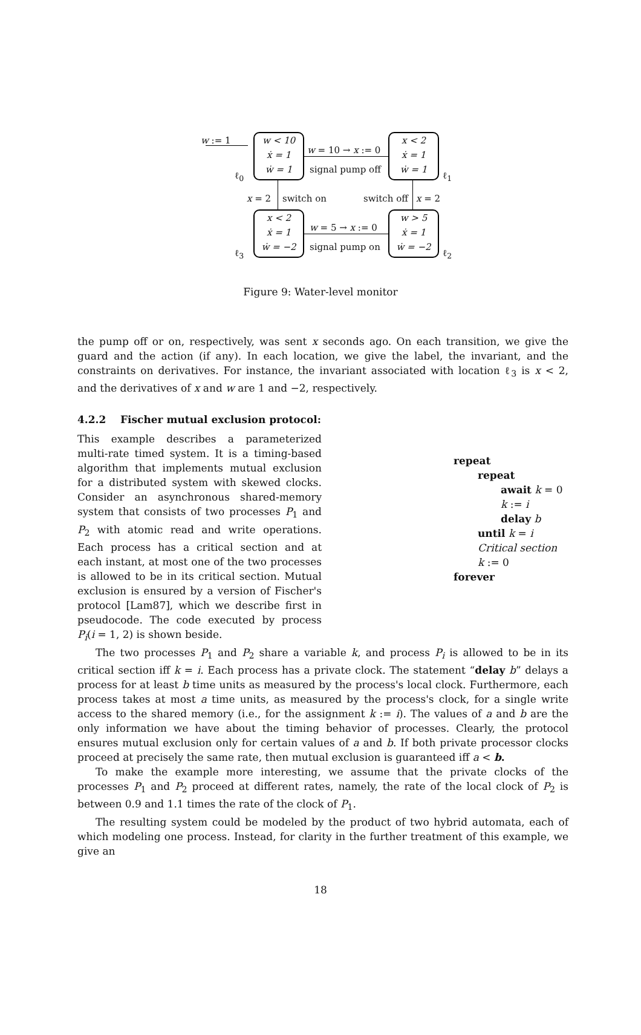w < 10
ẋ = 1
ẇ = 1
x < 2
ẋ = 1
ẇ = 1
x < 2
ẋ = 1
ẇ = −2
w > 5
ẋ = 1
ẇ = −2
w := 1
w = 10 → x := 0
signal pump off
ℓ<sub>0</sub> ℓ<sub>1</sub>
x = 2 switch on switch off x = 2
w = 5 → x := 0
signal pump on
ℓ<sub>3</sub> ℓ<sub>2</sub>
Figure 9: Water-level monitor
the pump off or on, respectively, was sent x seconds ago. On each transition, we give the guard and the action (if any). In each location, we give the label, the invariant, and the constraints on derivatives. For instance, the invariant associated with location ℓ<sub>3</sub> is x < 2, and the derivatives of x and w are 1 and −2, respectively.
4.2.2 Fischer mutual exclusion protocol:
This example describes a parameterized multi-rate timed system. It is a timing-based algorithm that implements mutual exclusion for a distributed system with skewed clocks. Consider an asynchronous shared-memory system that consists of two processes P<sub>1</sub> and P<sub>2</sub> with atomic read and write operations. Each process has a critical section and at each instant, at most one of the two processes is allowed to be in its critical section. Mutual exclusion is ensured by a version of Fischer's protocol [Lam87], which we describe first in pseudocode. The code executed by process P<sub>i</sub>(i = 1, 2) is shown beside.
repeat
repeat
await k = 0
k := i
delay b
until k = i
Critical section
k := 0
forever
The two processes P<sub>1</sub> and P<sub>2</sub> share a variable k, and process P<sub>i</sub> is allowed to be in its critical section iff k = i. Each process has a private clock. The statement “delay b” delays a process for at least b time units as measured by the process's local clock. Furthermore, each process takes at most a time units, as measured by the process's clock, for a single write access to the shared memory (i.e., for the assignment k := i). The values of a and b are the only information we have about the timing behavior of processes. Clearly, the protocol ensures mutual exclusion only for certain values of a and b. If both private processor clocks proceed at precisely the same rate, then mutual exclusion is guaranteed iff a < b.
To make the example more interesting, we assume that the private clocks of the processes P<sub>1</sub> and P<sub>2</sub> proceed at different rates, namely, the rate of the local clock of P<sub>2</sub> is between 0.9 and 1.1 times the rate of the clock of P<sub>1</sub>.
The resulting system could be modeled by the product of two hybrid automata, each of which modeling one process. Instead, for clarity in the further treatment of this example, we give an
18